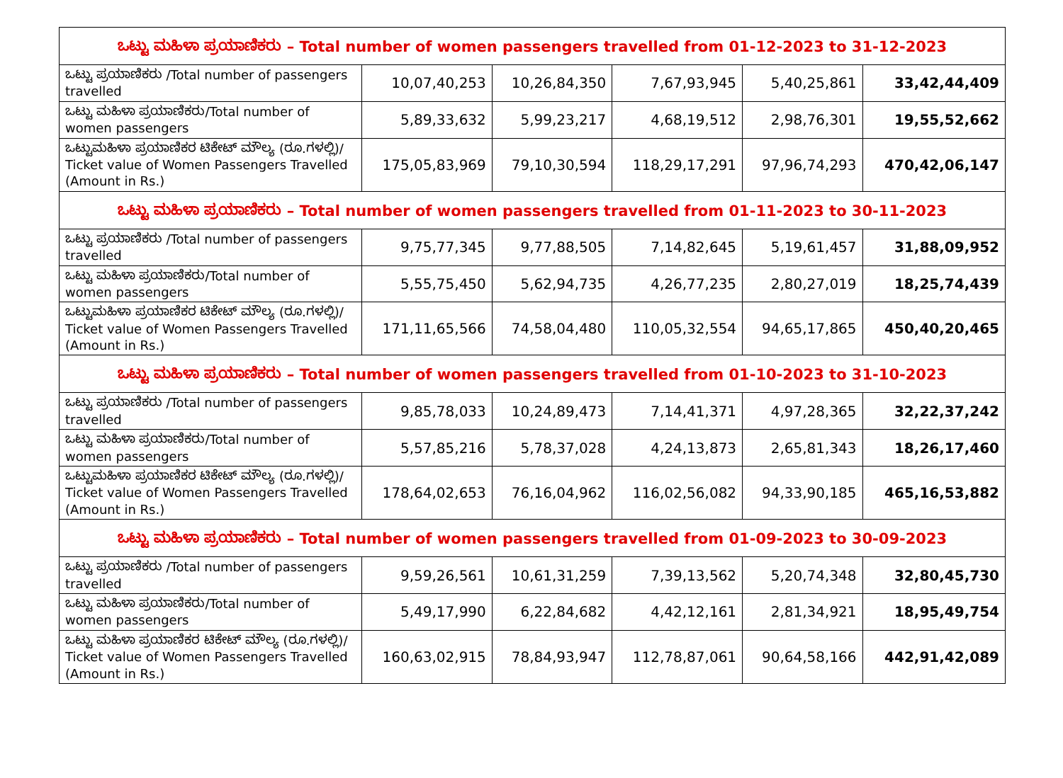| ಒಟ್ಟು ಮಹಿಳಾ ಪ್ರಯಾಣಿಕರು – Total number of women passengers travelled from 01-12-2023 to 31-12-2023 | | | | | |
| ಒಟ್ಟು ಪ್ರಯಾಣಿಕರು /Total number of passengers travelled | 10,07,40,253 | 10,26,84,350 | 7,67,93,945 | 5,40,25,861 | 33,42,44,409 |
| ಒಟ್ಟು ಮಹಿಳಾ ಪ್ರಯಾಣಿಕರು/Total number of women passengers | 5,89,33,632 | 5,99,23,217 | 4,68,19,512 | 2,98,76,301 | 19,55,52,662 |
| ಒಟ್ಟುಮಹಿಳಾ ಪ್ರಯಾಣಿಕರ ಟಿಕೇಟ್ ಮೌಲ್ಯ (ರೂ.ಗಳಲ್ಲಿ)/ Ticket value of Women Passengers Travelled (Amount in Rs.) | 175,05,83,969 | 79,10,30,594 | 118,29,17,291 | 97,96,74,293 | 470,42,06,147 |
| ಒಟ್ಟು ಮಹಿಳಾ ಪ್ರಯಾಣಿಕರು – Total number of women passengers travelled from 01-11-2023 to 30-11-2023 | | | | | |
| ಒಟ್ಟು ಪ್ರಯಾಣಿಕರು /Total number of passengers travelled | 9,75,77,345 | 9,77,88,505 | 7,14,82,645 | 5,19,61,457 | 31,88,09,952 |
| ಒಟ್ಟು ಮಹಿಳಾ ಪ್ರಯಾಣಿಕರು/Total number of women passengers | 5,55,75,450 | 5,62,94,735 | 4,26,77,235 | 2,80,27,019 | 18,25,74,439 |
| ಒಟ್ಟುಮಹಿಳಾ ಪ್ರಯಾಣಿಕರ ಟಿಕೇಟ್ ಮೌಲ್ಯ (ರೂ.ಗಳಲ್ಲಿ)/ Ticket value of Women Passengers Travelled (Amount in Rs.) | 171,11,65,566 | 74,58,04,480 | 110,05,32,554 | 94,65,17,865 | 450,40,20,465 |
| ಒಟ್ಟು ಮಹಿಳಾ ಪ್ರಯಾಣಿಕರು – Total number of women passengers travelled from 01-10-2023 to 31-10-2023 | | | | | |
| ಒಟ್ಟು ಪ್ರಯಾಣಿಕರು /Total number of passengers travelled | 9,85,78,033 | 10,24,89,473 | 7,14,41,371 | 4,97,28,365 | 32,22,37,242 |
| ಒಟ್ಟು ಮಹಿಳಾ ಪ್ರಯಾಣಿಕರು/Total number of women passengers | 5,57,85,216 | 5,78,37,028 | 4,24,13,873 | 2,65,81,343 | 18,26,17,460 |
| ಒಟ್ಟುಮಹಿಳಾ ಪ್ರಯಾಣಿಕರ ಟಿಕೇಟ್ ಮೌಲ್ಯ (ರೂ.ಗಳಲ್ಲಿ)/ Ticket value of Women Passengers Travelled (Amount in Rs.) | 178,64,02,653 | 76,16,04,962 | 116,02,56,082 | 94,33,90,185 | 465,16,53,882 |
| ಒಟ್ಟು ಮಹಿಳಾ ಪ್ರಯಾಣಿಕರು – Total number of women passengers travelled from 01-09-2023 to 30-09-2023 | | | | | |
| ಒಟ್ಟು ಪ್ರಯಾಣಿಕರು /Total number of passengers travelled | 9,59,26,561 | 10,61,31,259 | 7,39,13,562 | 5,20,74,348 | 32,80,45,730 |
| ಒಟ್ಟು ಮಹಿಳಾ ಪ್ರಯಾಣಿಕರು/Total number of women passengers | 5,49,17,990 | 6,22,84,682 | 4,42,12,161 | 2,81,34,921 | 18,95,49,754 |
| ಒಟ್ಟು ಮಹಿಳಾ ಪ್ರಯಾಣಿಕರ ಟಿಕೇಟ್ ಮೌಲ್ಯ (ರೂ.ಗಳಲ್ಲಿ)/ Ticket value of Women Passengers Travelled (Amount in Rs.) | 160,63,02,915 | 78,84,93,947 | 112,78,87,061 | 90,64,58,166 | 442,91,42,089 |